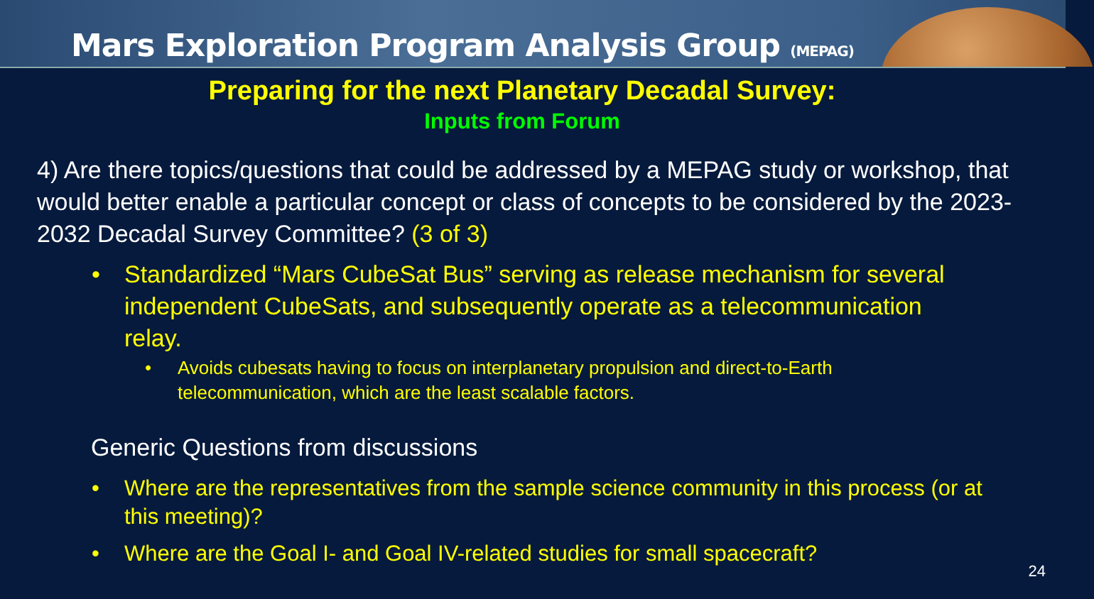Mars Exploration Program Analysis Group (MEPAG)
Preparing for the next Planetary Decadal Survey:
Inputs from Forum
4) Are there topics/questions that could be addressed by a MEPAG study or workshop, that would better enable a particular concept or class of concepts to be considered by the 2023-2032 Decadal Survey Committee? (3 of 3)
Standardized “Mars CubeSat Bus” serving as release mechanism for several independent CubeSats, and subsequently operate as a telecommunication relay.
Avoids cubesats having to focus on interplanetary propulsion and direct-to-Earth telecommunication, which are the least scalable factors.
Generic Questions from discussions
Where are the representatives from the sample science community in this process (or at this meeting)?
Where are the Goal I- and Goal IV-related studies for small spacecraft?
24